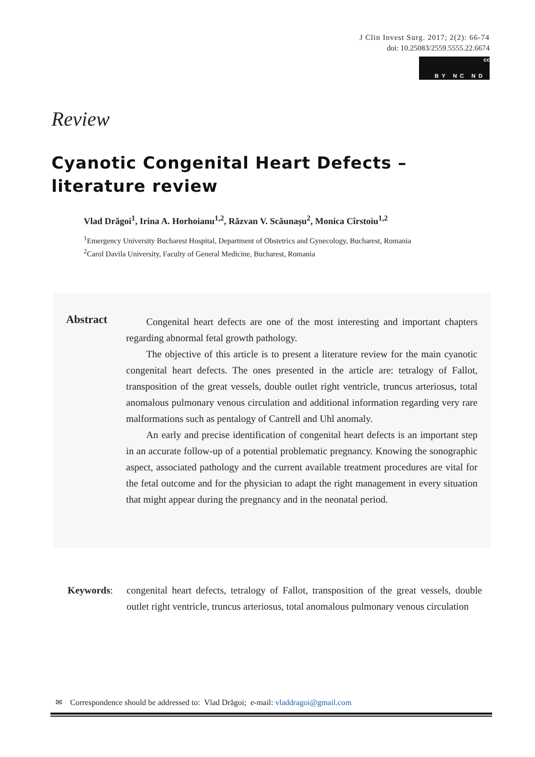J Clin Invest Surg. 2017; 2(2): 66-74
doi: 10.25083/2559.5555.22.6674
cc BY NC ND
Review
Cyanotic Congenital Heart Defects – literature review
Vlad Drăgoi<sup>1</sup>, Irina A. Horhoianu<sup>1,2</sup>, Răzvan V. Scăunașu<sup>2</sup>, Monica Cîrstoiu<sup>1,2</sup>
<sup>1</sup> Emergency University Bucharest Hospital, Department of Obstetrics and Gynecology, Bucharest, Romania
<sup>2</sup> Carol Davila University, Faculty of General Medicine, Bucharest, Romania
Abstract
Congenital heart defects are one of the most interesting and important chapters regarding abnormal fetal growth pathology.
The objective of this article is to present a literature review for the main cyanotic congenital heart defects. The ones presented in the article are: tetralogy of Fallot, transposition of the great vessels, double outlet right ventricle, truncus arteriosus, total anomalous pulmonary venous circulation and additional information regarding very rare malformations such as pentalogy of Cantrell and Uhl anomaly.
An early and precise identification of congenital heart defects is an important step in an accurate follow-up of a potential problematic pregnancy. Knowing the sonographic aspect, associated pathology and the current available treatment procedures are vital for the fetal outcome and for the physician to adapt the right management in every situation that might appear during the pregnancy and in the neonatal period.
Keywords: congenital heart defects, tetralogy of Fallot, transposition of the great vessels, double outlet right ventricle, truncus arteriosus, total anomalous pulmonary venous circulation
✉ Correspondence should be addressed to: Vlad Drăgoi; e-mail: vladdragoi@gmail.com